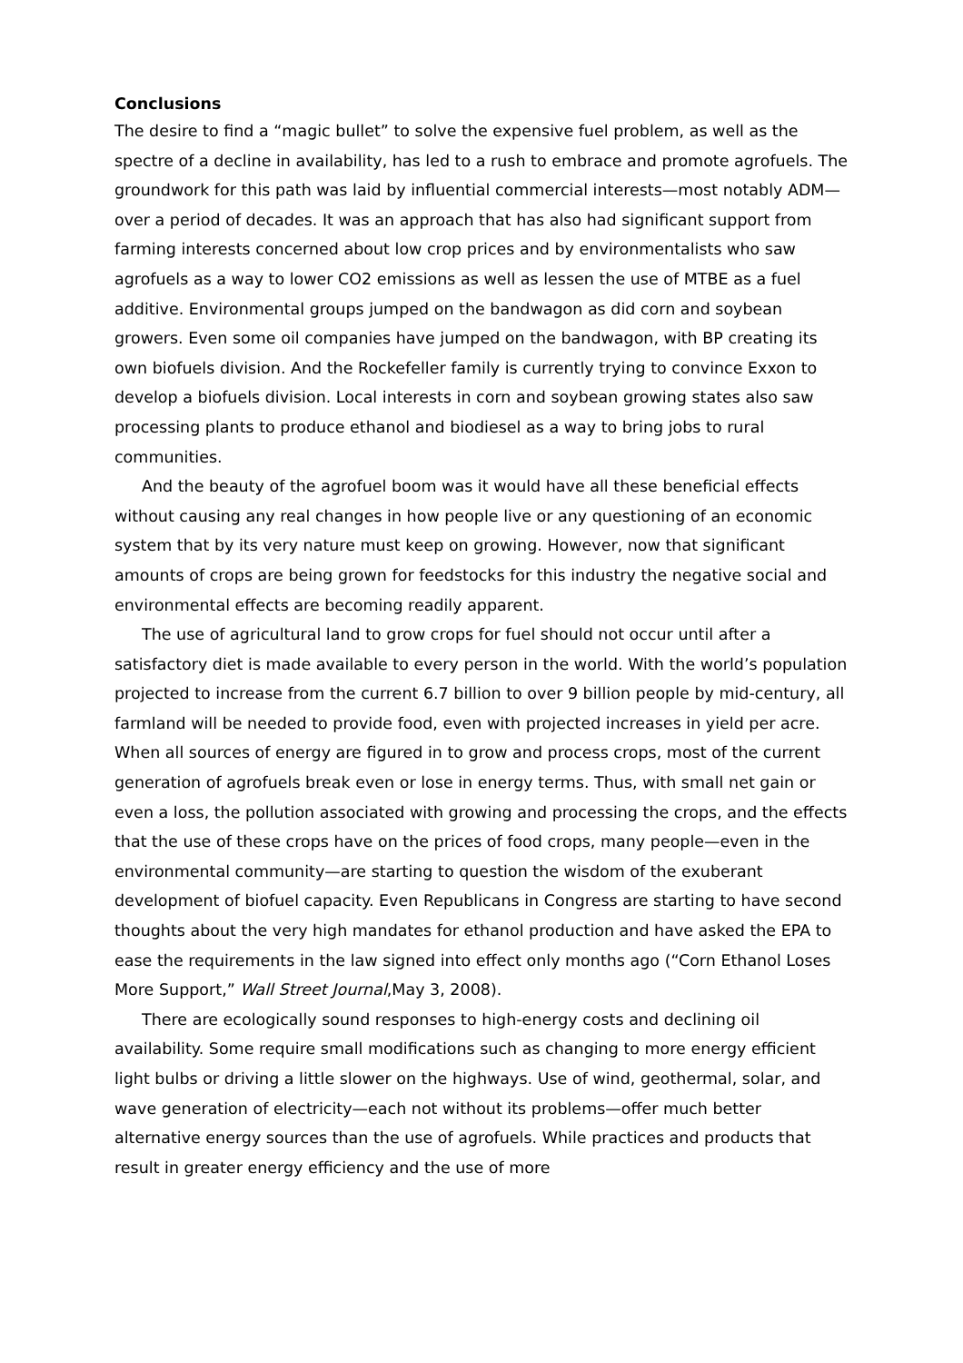Conclusions
The desire to find a “magic bullet” to solve the expensive fuel problem, as well as the spectre of a decline in availability, has led to a rush to embrace and promote agrofuels. The groundwork for this path was laid by influential commercial interests—most notably ADM—over a period of decades. It was an approach that has also had significant support from farming interests concerned about low crop prices and by environmentalists who saw agrofuels as a way to lower CO2 emissions as well as lessen the use of MTBE as a fuel additive. Environmental groups jumped on the bandwagon as did corn and soybean growers. Even some oil companies have jumped on the bandwagon, with BP creating its own biofuels division. And the Rockefeller family is currently trying to convince Exxon to develop a biofuels division. Local interests in corn and soybean growing states also saw processing plants to produce ethanol and biodiesel as a way to bring jobs to rural communities.
And the beauty of the agrofuel boom was it would have all these beneficial effects without causing any real changes in how people live or any questioning of an economic system that by its very nature must keep on growing. However, now that significant amounts of crops are being grown for feedstocks for this industry the negative social and environmental effects are becoming readily apparent.
The use of agricultural land to grow crops for fuel should not occur until after a satisfactory diet is made available to every person in the world. With the world’s population projected to increase from the current 6.7 billion to over 9 billion people by mid-century, all farmland will be needed to provide food, even with projected increases in yield per acre. When all sources of energy are figured in to grow and process crops, most of the current generation of agrofuels break even or lose in energy terms. Thus, with small net gain or even a loss, the pollution associated with growing and processing the crops, and the effects that the use of these crops have on the prices of food crops, many people—even in the environmental community—are starting to question the wisdom of the exuberant development of biofuel capacity. Even Republicans in Congress are starting to have second thoughts about the very high mandates for ethanol production and have asked the EPA to ease the requirements in the law signed into effect only months ago (“Corn Ethanol Loses More Support,” Wall Street Journal,May 3, 2008).
There are ecologically sound responses to high-energy costs and declining oil availability. Some require small modifications such as changing to more energy efficient light bulbs or driving a little slower on the highways. Use of wind, geothermal, solar, and wave generation of electricity—each not without its problems—offer much better alternative energy sources than the use of agrofuels. While practices and products that result in greater energy efficiency and the use of more